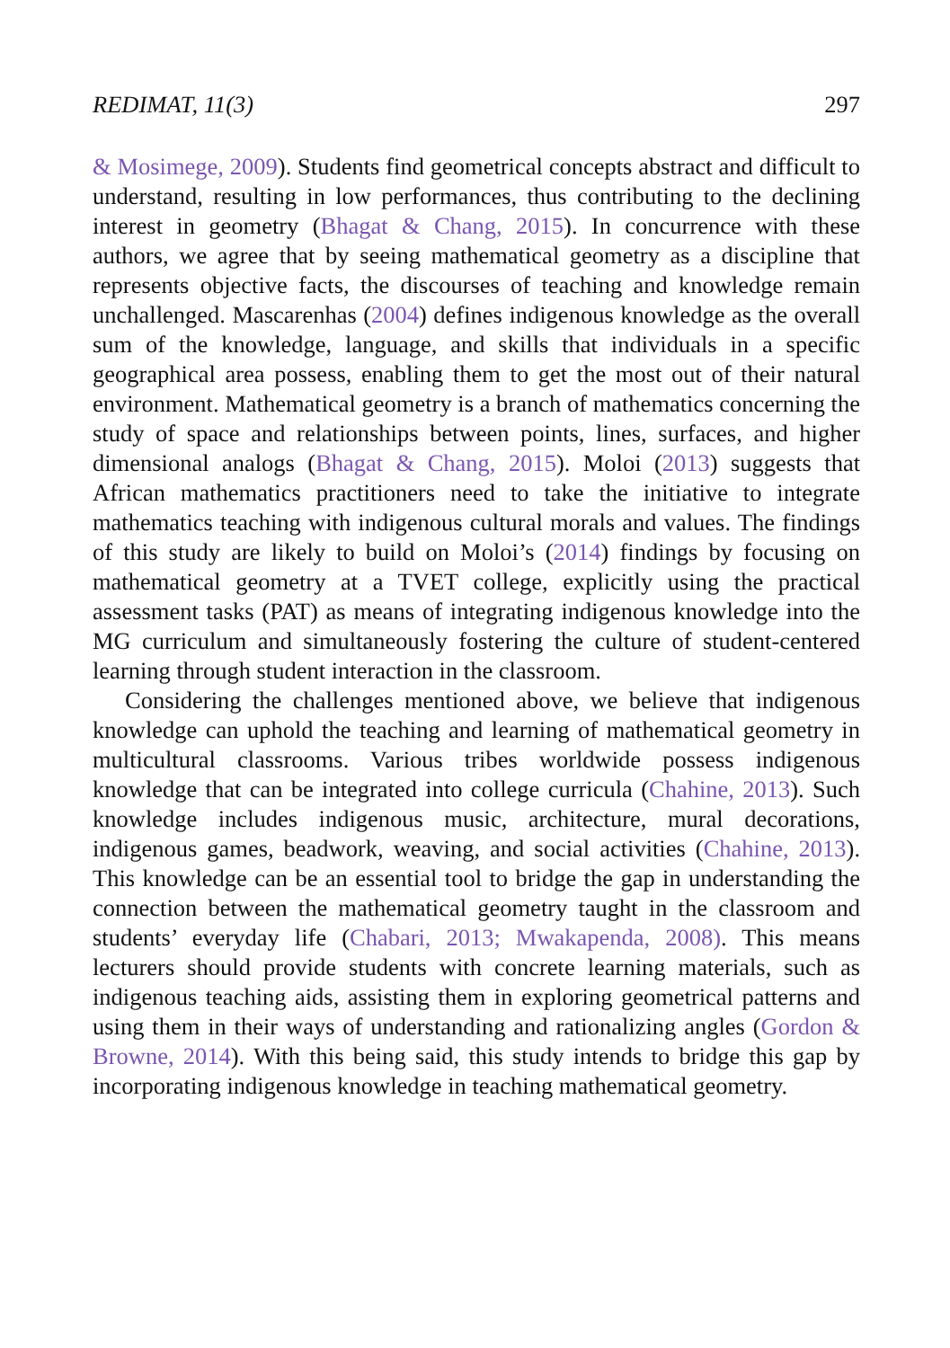REDIMAT, 11(3) 297
& Mosimege, 2009). Students find geometrical concepts abstract and difficult to understand, resulting in low performances, thus contributing to the declining interest in geometry (Bhagat & Chang, 2015). In concurrence with these authors, we agree that by seeing mathematical geometry as a discipline that represents objective facts, the discourses of teaching and knowledge remain unchallenged. Mascarenhas (2004) defines indigenous knowledge as the overall sum of the knowledge, language, and skills that individuals in a specific geographical area possess, enabling them to get the most out of their natural environment. Mathematical geometry is a branch of mathematics concerning the study of space and relationships between points, lines, surfaces, and higher dimensional analogs (Bhagat & Chang, 2015). Moloi (2013) suggests that African mathematics practitioners need to take the initiative to integrate mathematics teaching with indigenous cultural morals and values. The findings of this study are likely to build on Moloi’s (2014) findings by focusing on mathematical geometry at a TVET college, explicitly using the practical assessment tasks (PAT) as means of integrating indigenous knowledge into the MG curriculum and simultaneously fostering the culture of student-centered learning through student interaction in the classroom.
Considering the challenges mentioned above, we believe that indigenous knowledge can uphold the teaching and learning of mathematical geometry in multicultural classrooms. Various tribes worldwide possess indigenous knowledge that can be integrated into college curricula (Chahine, 2013). Such knowledge includes indigenous music, architecture, mural decorations, indigenous games, beadwork, weaving, and social activities (Chahine, 2013). This knowledge can be an essential tool to bridge the gap in understanding the connection between the mathematical geometry taught in the classroom and students’ everyday life (Chabari, 2013; Mwakapenda, 2008). This means lecturers should provide students with concrete learning materials, such as indigenous teaching aids, assisting them in exploring geometrical patterns and using them in their ways of understanding and rationalizing angles (Gordon & Browne, 2014). With this being said, this study intends to bridge this gap by incorporating indigenous knowledge in teaching mathematical geometry.